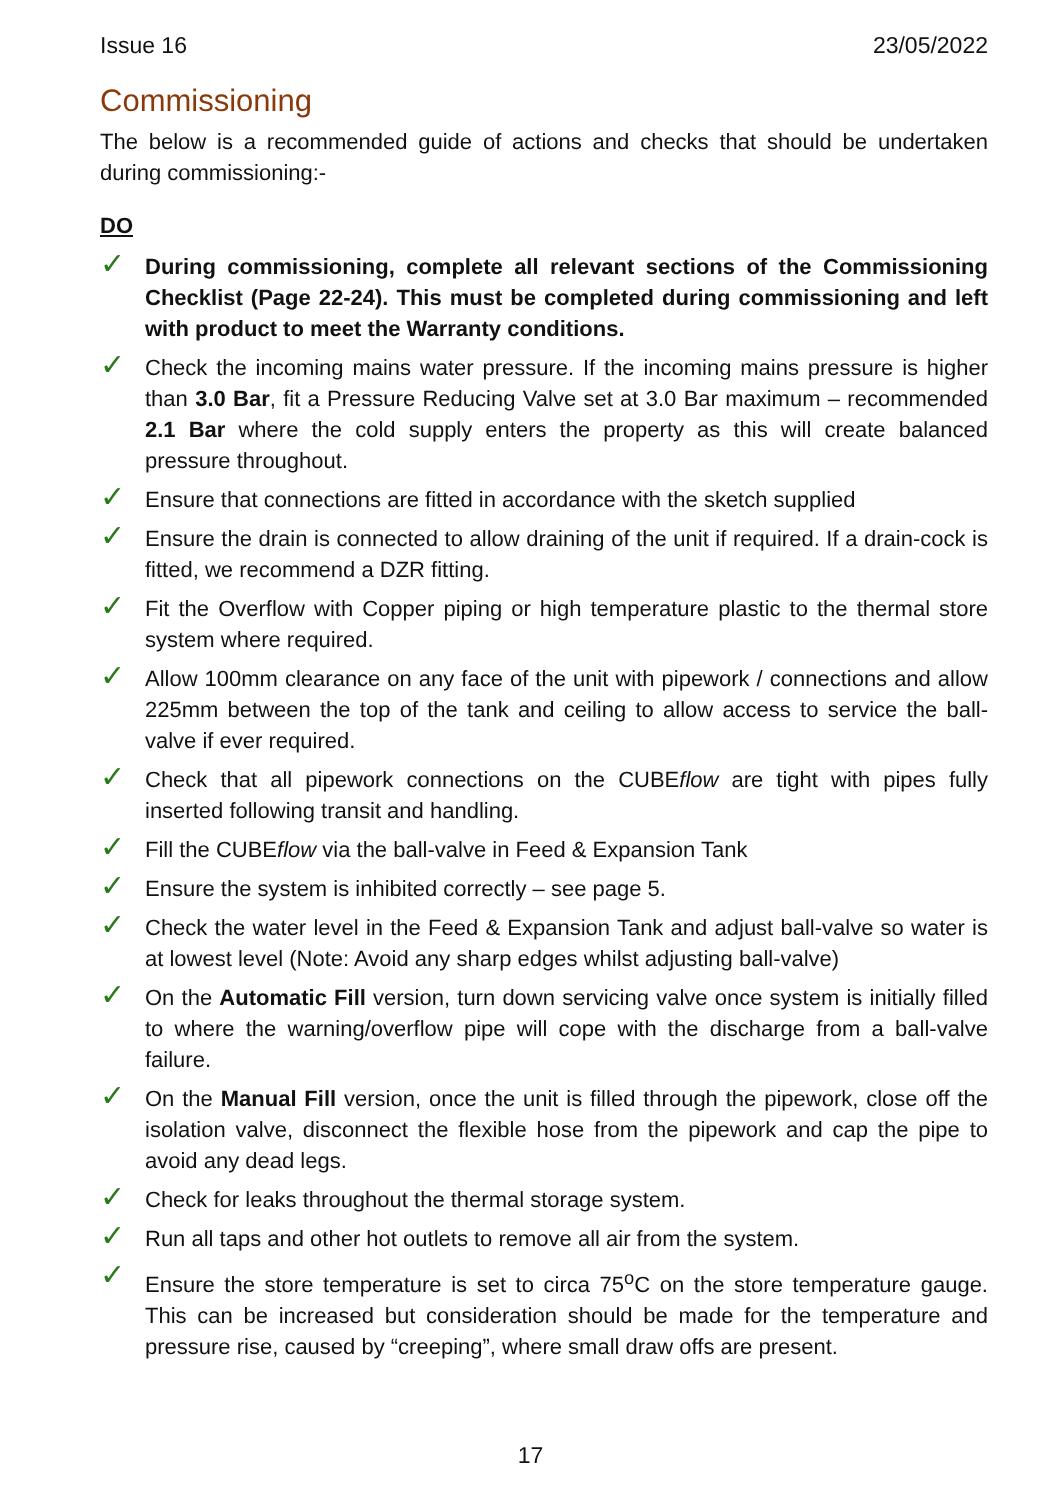Issue 16 23/05/2022
Commissioning
The below is a recommended guide of actions and checks that should be undertaken during commissioning:-
DO
✓
During commissioning, complete all relevant sections of the Commissioning Checklist (Page 22-24). This must be completed during commissioning and left with product to meet the Warranty conditions.
✓
Check the incoming mains water pressure. If the incoming mains pressure is higher than 3.0 Bar, fit a Pressure Reducing Valve set at 3.0 Bar maximum – recommended 2.1 Bar where the cold supply enters the property as this will create balanced pressure throughout.
✓
Ensure that connections are fitted in accordance with the sketch supplied
✓
Ensure the drain is connected to allow draining of the unit if required. If a drain-cock is fitted, we recommend a DZR fitting.
✓
Fit the Overflow with Copper piping or high temperature plastic to the thermal store system where required.
✓
Allow 100mm clearance on any face of the unit with pipework / connections and allow 225mm between the top of the tank and ceiling to allow access to service the ball-valve if ever required.
✓
Check that all pipework connections on the CUBEflow are tight with pipes fully inserted following transit and handling.
✓
Fill the CUBEflow via the ball-valve in Feed & Expansion Tank
✓
Ensure the system is inhibited correctly – see page 5.
✓
Check the water level in the Feed & Expansion Tank and adjust ball-valve so water is at lowest level (Note: Avoid any sharp edges whilst adjusting ball-valve)
✓
On the Automatic Fill version, turn down servicing valve once system is initially filled to where the warning/overflow pipe will cope with the discharge from a ball-valve failure.
✓
On the Manual Fill version, once the unit is filled through the pipework, close off the isolation valve, disconnect the flexible hose from the pipework and cap the pipe to avoid any dead legs.
✓
Check for leaks throughout the thermal storage system.
✓
Run all taps and other hot outlets to remove all air from the system.
✓
Ensure the store temperature is set to circa 75<sup>o</sup>C on the store temperature gauge. This can be increased but consideration should be made for the temperature and pressure rise, caused by “creeping”, where small draw offs are present.
17